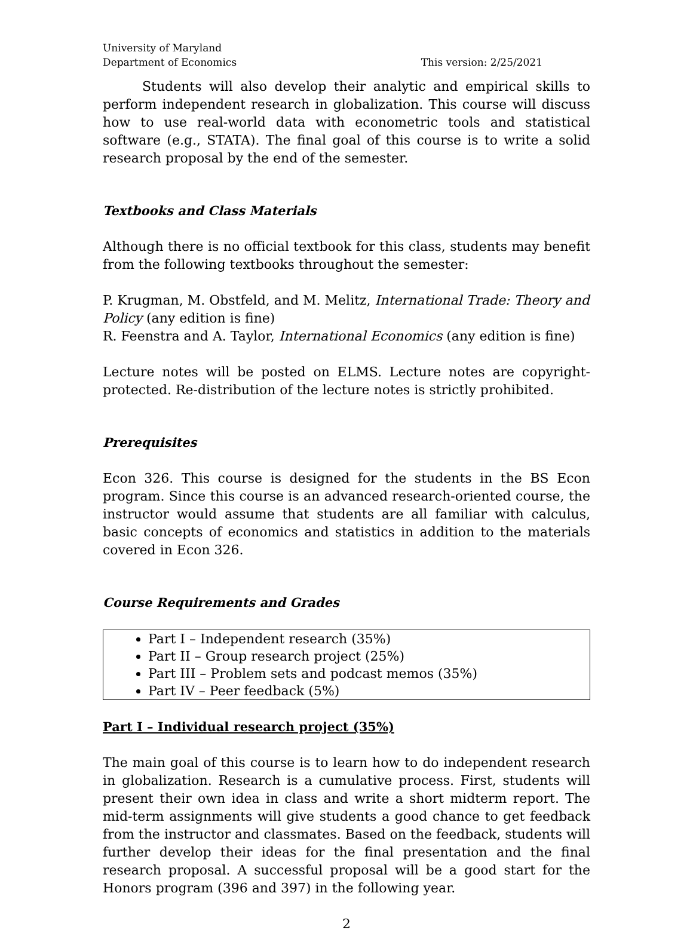University of Maryland
Department of Economics
This version: 2/25/2021
Students will also develop their analytic and empirical skills to perform independent research in globalization. This course will discuss how to use real-world data with econometric tools and statistical software (e.g., STATA). The final goal of this course is to write a solid research proposal by the end of the semester.
Textbooks and Class Materials
Although there is no official textbook for this class, students may benefit from the following textbooks throughout the semester:
P. Krugman, M. Obstfeld, and M. Melitz, International Trade: Theory and Policy (any edition is fine)
R. Feenstra and A. Taylor, International Economics (any edition is fine)
Lecture notes will be posted on ELMS. Lecture notes are copyright-protected. Re-distribution of the lecture notes is strictly prohibited.
Prerequisites
Econ 326. This course is designed for the students in the BS Econ program. Since this course is an advanced research-oriented course, the instructor would assume that students are all familiar with calculus, basic concepts of economics and statistics in addition to the materials covered in Econ 326.
Course Requirements and Grades
Part I – Independent research (35%)
Part II – Group research project (25%)
Part III – Problem sets and podcast memos (35%)
Part IV – Peer feedback (5%)
Part I – Individual research project (35%)
The main goal of this course is to learn how to do independent research in globalization. Research is a cumulative process. First, students will present their own idea in class and write a short midterm report. The mid-term assignments will give students a good chance to get feedback from the instructor and classmates. Based on the feedback, students will further develop their ideas for the final presentation and the final research proposal. A successful proposal will be a good start for the Honors program (396 and 397) in the following year.
2